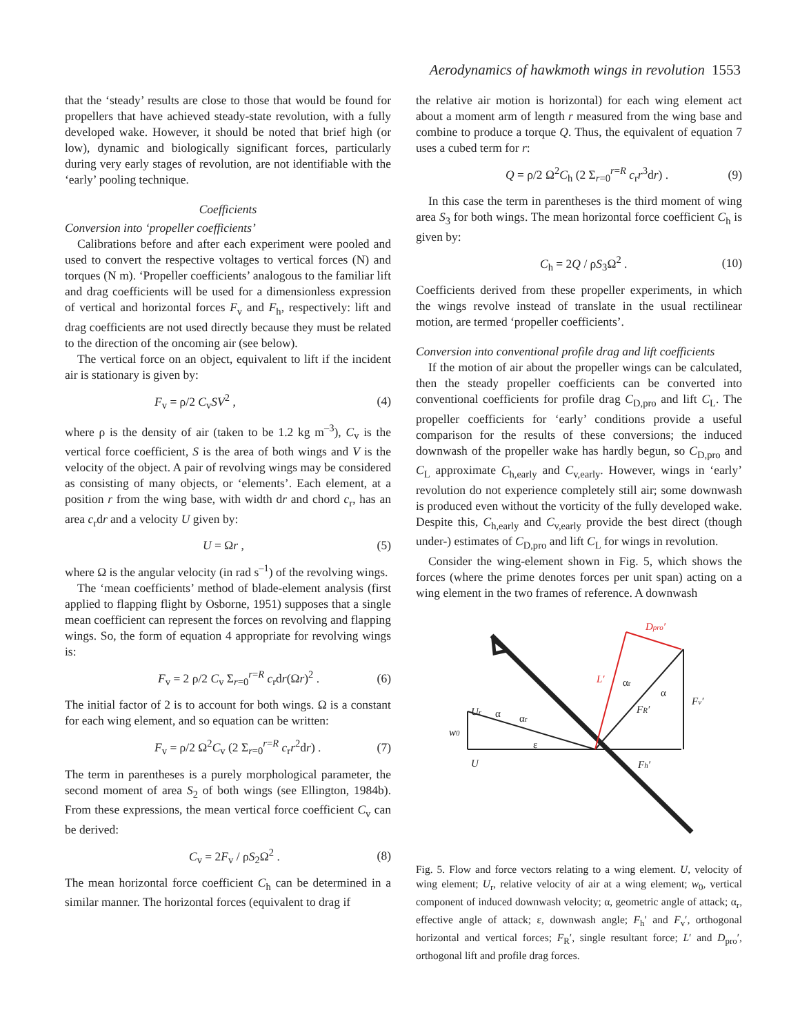Aerodynamics of hawkmoth wings in revolution 1553
that the ‘steady’ results are close to those that would be found for propellers that have achieved steady-state revolution, with a fully developed wake. However, it should be noted that brief high (or low), dynamic and biologically significant forces, particularly during very early stages of revolution, are not identifiable with the ‘early’ pooling technique.
Coefficients
Conversion into ‘propeller coefficients’
Calibrations before and after each experiment were pooled and used to convert the respective voltages to vertical forces (N) and torques (N m). ‘Propeller coefficients’ analogous to the familiar lift and drag coefficients will be used for a dimensionless expression of vertical and horizontal forces F<sub>v</sub> and F<sub>h</sub>, respectively: lift and drag coefficients are not used directly because they must be related to the direction of the oncoming air (see below).
The vertical force on an object, equivalent to lift if the incident air is stationary is given by:
F<sub>v</sub> = ρ/2 C<sub>v</sub>SV<sup>2</sup> , (4)
where ρ is the density of air (taken to be 1.2 kg m<sup>–3</sup>), C<sub>v</sub> is the vertical force coefficient, S is the area of both wings and V is the velocity of the object. A pair of revolving wings may be considered as consisting of many objects, or ‘elements’. Each element, at a position r from the wing base, with width dr and chord c<sub>r</sub>, has an area c<sub>r</sub>dr and a velocity U given by:
U = Ωr , (5)
where Ω is the angular velocity (in rad s<sup>–1</sup>) of the revolving wings.
The ‘mean coefficients’ method of blade-element analysis (first applied to flapping flight by Osborne, 1951) supposes that a single mean coefficient can represent the forces on revolving and flapping wings. So, the form of equation 4 appropriate for revolving wings is:
F<sub>v</sub> = 2 ρ/2 C<sub>v</sub> Σ<sub>r=0</sub><sup>r=R</sup> c<sub>r</sub>dr(Ωr)<sup>2</sup> . (6)
The initial factor of 2 is to account for both wings. Ω is a constant for each wing element, and so equation can be written:
F<sub>v</sub> = ρ/2 Ω<sup>2</sup>C<sub>v</sub> (2 Σ<sub>r=0</sub><sup>r=R</sup> c<sub>r</sub>r<sup>2</sup>dr) . (7)
The term in parentheses is a purely morphological parameter, the second moment of area S<sub>2</sub> of both wings (see Ellington, 1984b). From these expressions, the mean vertical force coefficient C<sub>v</sub> can be derived:
C<sub>v</sub> = 2F<sub>v</sub> / ρS<sub>2</sub>Ω<sup>2</sup> . (8)
The mean horizontal force coefficient C<sub>h</sub> can be determined in a similar manner. The horizontal forces (equivalent to drag if
the relative air motion is horizontal) for each wing element act about a moment arm of length r measured from the wing base and combine to produce a torque Q. Thus, the equivalent of equation 7 uses a cubed term for r:
Q = ρ/2 Ω<sup>2</sup>C<sub>h</sub> (2 Σ<sub>r=0</sub><sup>r=R</sup> c<sub>r</sub>r<sup>3</sup>dr) . (9)
In this case the term in parentheses is the third moment of wing area S<sub>3</sub> for both wings. The mean horizontal force coefficient C<sub>h</sub> is given by:
C<sub>h</sub> = 2Q / ρS<sub>3</sub>Ω<sup>2</sup> . (10)
Coefficients derived from these propeller experiments, in which the wings revolve instead of translate in the usual rectilinear motion, are termed ‘propeller coefficients’.
Conversion into conventional profile drag and lift coefficients
If the motion of air about the propeller wings can be calculated, then the steady propeller coefficients can be converted into conventional coefficients for profile drag C<sub>D,pro</sub> and lift C<sub>L</sub>. The propeller coefficients for ‘early’ conditions provide a useful comparison for the results of these conversions; the induced downwash of the propeller wake has hardly begun, so C<sub>D,pro</sub> and C<sub>L</sub> approximate C<sub>h,early</sub> and C<sub>v,early</sub>. However, wings in ‘early’ revolution do not experience completely still air; some downwash is produced even without the vorticity of the fully developed wake. Despite this, C<sub>h,early</sub> and C<sub>v,early</sub> provide the best direct (though under-) estimates of C<sub>D,pro</sub> and lift C<sub>L</sub> for wings in revolution.
Consider the wing-element shown in Fig. 5, which shows the forces (where the prime denotes forces per unit span) acting on a wing element in the two frames of reference. A downwash
Ur
w0
U
Fh′
Fv′
FR′
L′
Dpro′
α
αr
ε
αr
α
Fig. 5. Flow and force vectors relating to a wing element. U, velocity of wing element; U<sub>r</sub>, relative velocity of air at a wing element; w<sub>0</sub>, vertical component of induced downwash velocity; α, geometric angle of attack; α<sub>r</sub>, effective angle of attack; ε, downwash angle; F<sub>h</sub>′ and F<sub>v</sub>′, orthogonal horizontal and vertical forces; F<sub>R</sub>′, single resultant force; L′ and D<sub>pro</sub>′, orthogonal lift and profile drag forces.